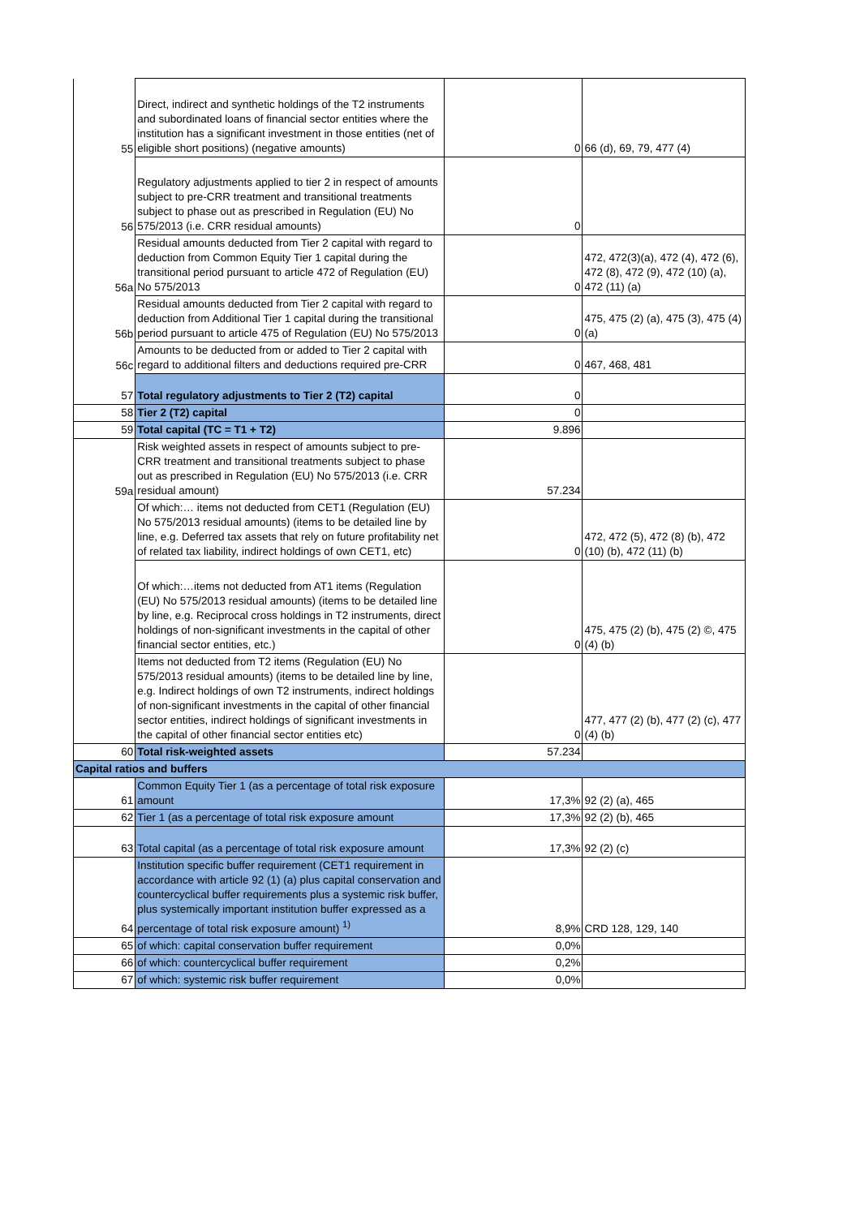| 55 | Direct, indirect and synthetic holdings of the T2 instruments and subordinated loans of financial sector entities where the institution has a significant investment in those entities (net of eligible short positions) (negative amounts) | 0 | 66 (d), 69, 79, 477 (4) |
| 56 | Regulatory adjustments applied to tier 2 in respect of amounts subject to pre-CRR treatment and transitional treatments subject to phase out as prescribed in Regulation (EU) No 575/2013 (i.e. CRR residual amounts) | 0 | |
| 56a | Residual amounts deducted from Tier 2 capital with regard to deduction from Common Equity Tier 1 capital during the transitional period pursuant to article 472 of Regulation (EU) No 575/2013 | 0 | 472, 472(3)(a), 472 (4), 472 (6), 472 (8), 472 (9), 472 (10) (a), 472 (11) (a) |
| 56b | Residual amounts deducted from Tier 2 capital with regard to deduction from Additional Tier 1 capital during the transitional period pursuant to article 475 of Regulation (EU) No 575/2013 | 0 | 475, 475 (2) (a), 475 (3), 475 (4) (a) |
| 56c | Amounts to be deducted from or added to Tier 2 capital with regard to additional filters and deductions required pre-CRR | 0 | 467, 468, 481 |
| 57 | Total regulatory adjustments to Tier 2 (T2) capital | 0 | |
| 58 | Tier 2 (T2) capital | 0 | |
| 59 | Total capital (TC = T1 + T2) | 9.896 | |
| 59a | Risk weighted assets in respect of amounts subject to pre-CRR treatment and transitional treatments subject to phase out as prescribed in Regulation (EU) No 575/2013 (i.e. CRR residual amount) | 57.234 | |
| | Of which:… items not deducted from CET1 (Regulation (EU) No 575/2013 residual amounts) (items to be detailed line by line, e.g. Deferred tax assets that rely on future profitability net of related tax liability, indirect holdings of own CET1, etc) | 0 | 472, 472 (5), 472 (8) (b), 472 (10) (b), 472 (11) (b) |
| | Of which:…items not deducted from AT1 items (Regulation (EU) No 575/2013 residual amounts) (items to be detailed line by line, e.g. Reciprocal cross holdings in T2 instruments, direct holdings of non-significant investments in the capital of other financial sector entities, etc.) | 0 | 475, 475 (2) (b), 475 (2) ©, 475 (4) (b) |
| | Items not deducted from T2 items (Regulation (EU) No 575/2013 residual amounts) (items to be detailed line by line, e.g. Indirect holdings of own T2 instruments, indirect holdings of non-significant investments in the capital of other financial sector entities, indirect holdings of significant investments in the capital of other financial sector entities etc) | 0 | 477, 477 (2) (b), 477 (2) (c), 477 (4) (b) |
| 60 | Total risk-weighted assets | 57.234 | |
| Capital ratios and buffers | | | |
| 61 | Common Equity Tier 1 (as a percentage of total risk exposure amount | 17,3% | 92 (2) (a), 465 |
| 62 | Tier 1 (as a percentage of total risk exposure amount | 17,3% | 92 (2) (b), 465 |
| 63 | Total capital (as a percentage of total risk exposure amount | 17,3% | 92 (2) (c) |
| 64 | Institution specific buffer requirement (CET1 requirement in accordance with article 92 (1) (a) plus capital conservation and countercyclical buffer requirements plus a systemic risk buffer, plus systemically important institution buffer expressed as a percentage of total risk exposure amount) <sup>1)</sup> | 8,9% | CRD 128, 129, 140 |
| 65 | of which: capital conservation buffer requirement | 0,0% | |
| 66 | of which: countercyclical buffer requirement | 0,2% | |
| 67 | of which: systemic risk buffer requirement | 0,0% | |